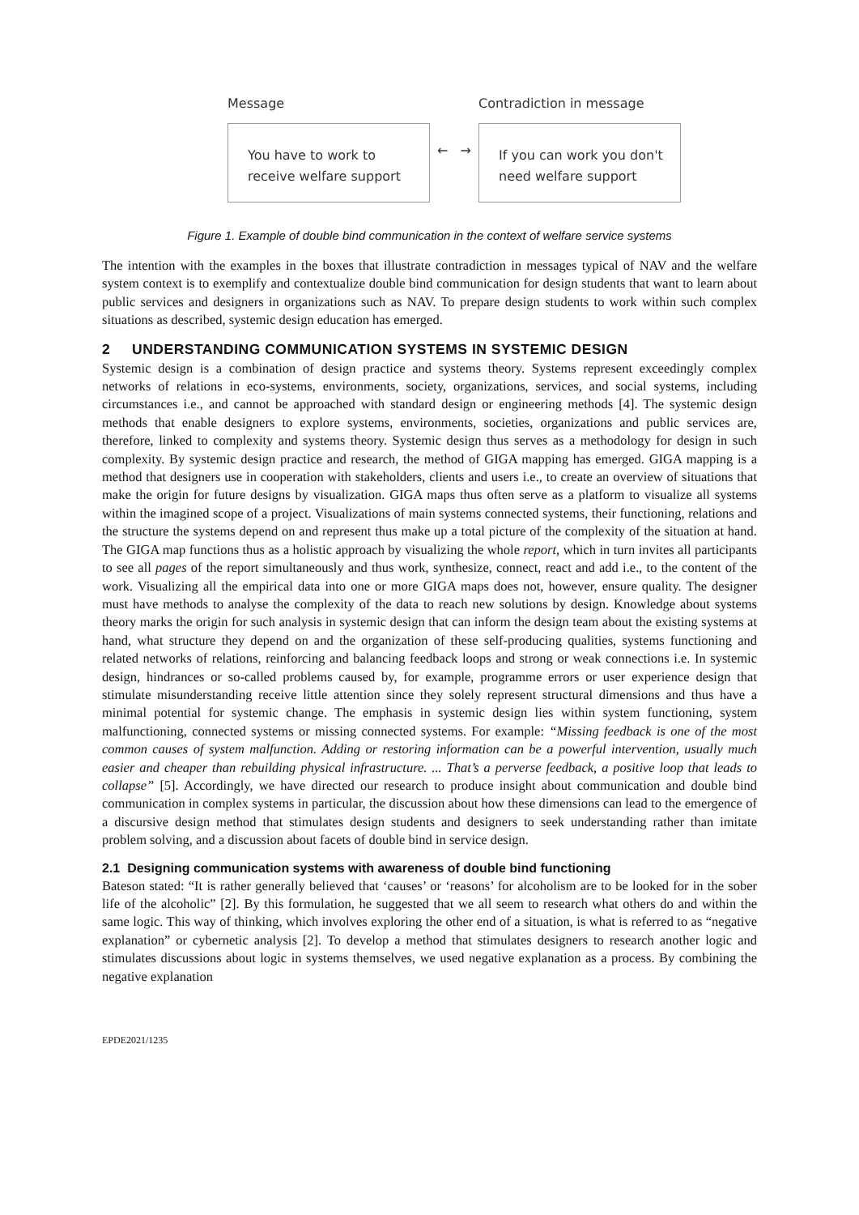Message
You have to work to
receive welfare support
← →
Contradiction in message
If you can work you don't
need welfare support
Figure 1. Example of double bind communication in the context of welfare service systems
The intention with the examples in the boxes that illustrate contradiction in messages typical of NAV and the welfare system context is to exemplify and contextualize double bind communication for design students that want to learn about public services and designers in organizations such as NAV. To prepare design students to work within such complex situations as described, systemic design education has emerged.
2 UNDERSTANDING COMMUNICATION SYSTEMS IN SYSTEMIC DESIGN
Systemic design is a combination of design practice and systems theory. Systems represent exceedingly complex networks of relations in eco-systems, environments, society, organizations, services, and social systems, including circumstances i.e., and cannot be approached with standard design or engineering methods [4]. The systemic design methods that enable designers to explore systems, environments, societies, organizations and public services are, therefore, linked to complexity and systems theory. Systemic design thus serves as a methodology for design in such complexity. By systemic design practice and research, the method of GIGA mapping has emerged. GIGA mapping is a method that designers use in cooperation with stakeholders, clients and users i.e., to create an overview of situations that make the origin for future designs by visualization. GIGA maps thus often serve as a platform to visualize all systems within the imagined scope of a project. Visualizations of main systems connected systems, their functioning, relations and the structure the systems depend on and represent thus make up a total picture of the complexity of the situation at hand. The GIGA map functions thus as a holistic approach by visualizing the whole report, which in turn invites all participants to see all pages of the report simultaneously and thus work, synthesize, connect, react and add i.e., to the content of the work. Visualizing all the empirical data into one or more GIGA maps does not, however, ensure quality. The designer must have methods to analyse the complexity of the data to reach new solutions by design. Knowledge about systems theory marks the origin for such analysis in systemic design that can inform the design team about the existing systems at hand, what structure they depend on and the organization of these self-producing qualities, systems functioning and related networks of relations, reinforcing and balancing feedback loops and strong or weak connections i.e. In systemic design, hindrances or so-called problems caused by, for example, programme errors or user experience design that stimulate misunderstanding receive little attention since they solely represent structural dimensions and thus have a minimal potential for systemic change. The emphasis in systemic design lies within system functioning, system malfunctioning, connected systems or missing connected systems. For example: “Missing feedback is one of the most common causes of system malfunction. Adding or restoring information can be a powerful intervention, usually much easier and cheaper than rebuilding physical infrastructure. ... That’s a perverse feedback, a positive loop that leads to collapse” [5]. Accordingly, we have directed our research to produce insight about communication and double bind communication in complex systems in particular, the discussion about how these dimensions can lead to the emergence of a discursive design method that stimulates design students and designers to seek understanding rather than imitate problem solving, and a discussion about facets of double bind in service design.
2.1 Designing communication systems with awareness of double bind functioning
Bateson stated: “It is rather generally believed that ‘causes’ or ‘reasons’ for alcoholism are to be looked for in the sober life of the alcoholic” [2]. By this formulation, he suggested that we all seem to research what others do and within the same logic. This way of thinking, which involves exploring the other end of a situation, is what is referred to as “negative explanation” or cybernetic analysis [2]. To develop a method that stimulates designers to research another logic and stimulates discussions about logic in systems themselves, we used negative explanation as a process. By combining the negative explanation
EPDE2021/1235